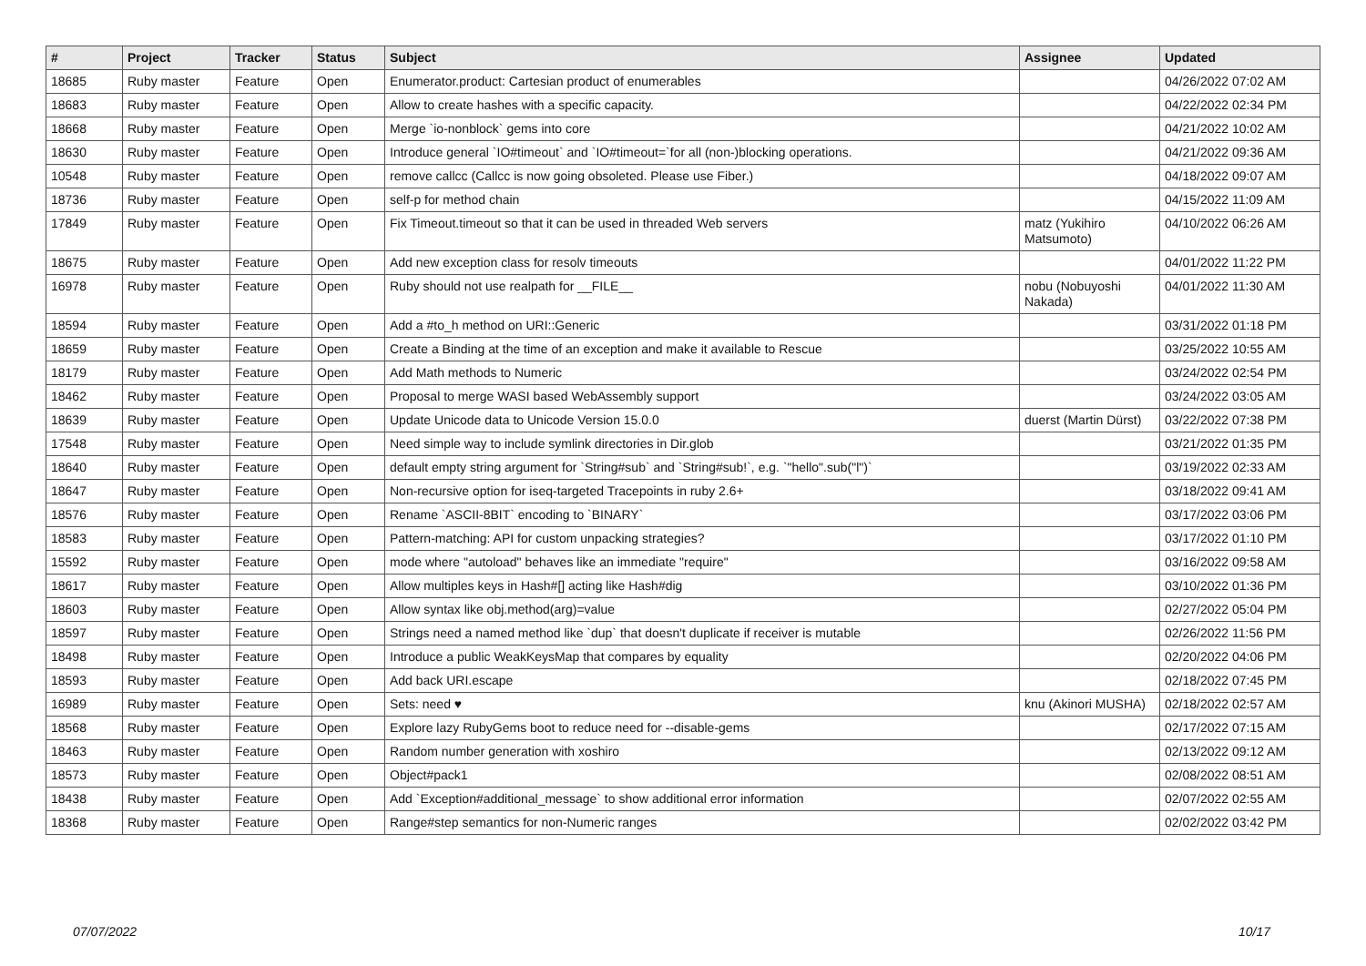| # | Project | Tracker | Status | Subject | Assignee | Updated |
| --- | --- | --- | --- | --- | --- | --- |
| 18685 | Ruby master | Feature | Open | Enumerator.product: Cartesian product of enumerables | | 04/26/2022 07:02 AM |
| 18683 | Ruby master | Feature | Open | Allow to create hashes with a specific capacity. | | 04/22/2022 02:34 PM |
| 18668 | Ruby master | Feature | Open | Merge `io-nonblock` gems into core | | 04/21/2022 10:02 AM |
| 18630 | Ruby master | Feature | Open | Introduce general `IO#timeout` and `IO#timeout=`for all (non-)blocking operations. | | 04/21/2022 09:36 AM |
| 10548 | Ruby master | Feature | Open | remove callcc (Callcc is now going obsoleted. Please use Fiber.) | | 04/18/2022 09:07 AM |
| 18736 | Ruby master | Feature | Open | self-p for method chain | | 04/15/2022 11:09 AM |
| 17849 | Ruby master | Feature | Open | Fix Timeout.timeout so that it can be used in threaded Web servers | matz (Yukihiro Matsumoto) | 04/10/2022 06:26 AM |
| 18675 | Ruby master | Feature | Open | Add new exception class for resolv timeouts | | 04/01/2022 11:22 PM |
| 16978 | Ruby master | Feature | Open | Ruby should not use realpath for __FILE__ | nobu (Nobuyoshi Nakada) | 04/01/2022 11:30 AM |
| 18594 | Ruby master | Feature | Open | Add a #to_h method on URI::Generic | | 03/31/2022 01:18 PM |
| 18659 | Ruby master | Feature | Open | Create a Binding at the time of an exception and make it available to Rescue | | 03/25/2022 10:55 AM |
| 18179 | Ruby master | Feature | Open | Add Math methods to Numeric | | 03/24/2022 02:54 PM |
| 18462 | Ruby master | Feature | Open | Proposal to merge WASI based WebAssembly support | | 03/24/2022 03:05 AM |
| 18639 | Ruby master | Feature | Open | Update Unicode data to Unicode Version 15.0.0 | duerst (Martin Dürst) | 03/22/2022 07:38 PM |
| 17548 | Ruby master | Feature | Open | Need simple way to include symlink directories in Dir.glob | | 03/21/2022 01:35 PM |
| 18640 | Ruby master | Feature | Open | default empty string argument for `String#sub` and `String#sub!`, e.g. `"hello".sub("l")` | | 03/19/2022 02:33 AM |
| 18647 | Ruby master | Feature | Open | Non-recursive option for iseq-targeted Tracepoints in ruby 2.6+ | | 03/18/2022 09:41 AM |
| 18576 | Ruby master | Feature | Open | Rename `ASCII-8BIT` encoding to `BINARY` | | 03/17/2022 03:06 PM |
| 18583 | Ruby master | Feature | Open | Pattern-matching: API for custom unpacking strategies? | | 03/17/2022 01:10 PM |
| 15592 | Ruby master | Feature | Open | mode where "autoload" behaves like an immediate "require" | | 03/16/2022 09:58 AM |
| 18617 | Ruby master | Feature | Open | Allow multiples keys in Hash#[] acting like Hash#dig | | 03/10/2022 01:36 PM |
| 18603 | Ruby master | Feature | Open | Allow syntax like obj.method(arg)=value | | 02/27/2022 05:04 PM |
| 18597 | Ruby master | Feature | Open | Strings need a named method like `dup` that doesn't duplicate if receiver is mutable | | 02/26/2022 11:56 PM |
| 18498 | Ruby master | Feature | Open | Introduce a public WeakKeysMap that compares by equality | | 02/20/2022 04:06 PM |
| 18593 | Ruby master | Feature | Open | Add back URI.escape | | 02/18/2022 07:45 PM |
| 16989 | Ruby master | Feature | Open | Sets: need ♥ | knu (Akinori MUSHA) | 02/18/2022 02:57 AM |
| 18568 | Ruby master | Feature | Open | Explore lazy RubyGems boot to reduce need for --disable-gems | | 02/17/2022 07:15 AM |
| 18463 | Ruby master | Feature | Open | Random number generation with xoshiro | | 02/13/2022 09:12 AM |
| 18573 | Ruby master | Feature | Open | Object#pack1 | | 02/08/2022 08:51 AM |
| 18438 | Ruby master | Feature | Open | Add `Exception#additional_message` to show additional error information | | 02/07/2022 02:55 AM |
| 18368 | Ruby master | Feature | Open | Range#step semantics for non-Numeric ranges | | 02/02/2022 03:42 PM |
07/07/2022 10/17